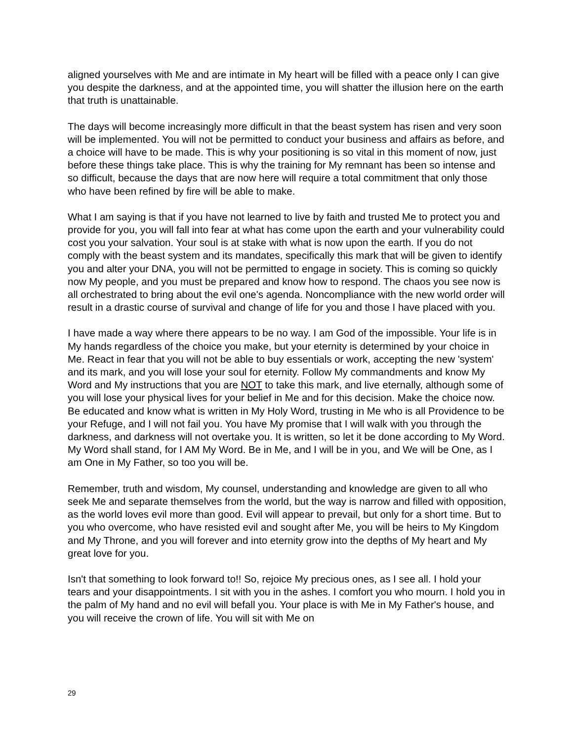aligned yourselves with Me and are intimate in My heart will be filled with a peace only I can give you despite the darkness, and at the appointed time, you will shatter the illusion here on the earth that truth is unattainable.
The days will become increasingly more difficult in that the beast system has risen and very soon will be implemented. You will not be permitted to conduct your business and affairs as before, and a choice will have to be made. This is why your positioning is so vital in this moment of now, just before these things take place. This is why the training for My remnant has been so intense and so difficult, because the days that are now here will require a total commitment that only those who have been refined by fire will be able to make.
What I am saying is that if you have not learned to live by faith and trusted Me to protect you and provide for you, you will fall into fear at what has come upon the earth and your vulnerability could cost you your salvation. Your soul is at stake with what is now upon the earth. If you do not comply with the beast system and its mandates, specifically this mark that will be given to identify you and alter your DNA, you will not be permitted to engage in society. This is coming so quickly now My people, and you must be prepared and know how to respond. The chaos you see now is all orchestrated to bring about the evil one's agenda. Noncompliance with the new world order will result in a drastic course of survival and change of life for you and those I have placed with you.
I have made a way where there appears to be no way. I am God of the impossible. Your life is in My hands regardless of the choice you make, but your eternity is determined by your choice in Me. React in fear that you will not be able to buy essentials or work, accepting the new 'system' and its mark, and you will lose your soul for eternity. Follow My commandments and know My Word and My instructions that you are NOT to take this mark, and live eternally, although some of you will lose your physical lives for your belief in Me and for this decision. Make the choice now. Be educated and know what is written in My Holy Word, trusting in Me who is all Providence to be your Refuge, and I will not fail you. You have My promise that I will walk with you through the darkness, and darkness will not overtake you. It is written, so let it be done according to My Word. My Word shall stand, for I AM My Word. Be in Me, and I will be in you, and We will be One, as I am One in My Father, so too you will be.
Remember, truth and wisdom, My counsel, understanding and knowledge are given to all who seek Me and separate themselves from the world, but the way is narrow and filled with opposition, as the world loves evil more than good. Evil will appear to prevail, but only for a short time. But to you who overcome, who have resisted evil and sought after Me, you will be heirs to My Kingdom and My Throne, and you will forever and into eternity grow into the depths of My heart and My great love for you.
Isn't that something to look forward to!! So, rejoice My precious ones, as I see all. I hold your tears and your disappointments. I sit with you in the ashes. I comfort you who mourn. I hold you in the palm of My hand and no evil will befall you. Your place is with Me in My Father's house, and you will receive the crown of life. You will sit with Me on
29